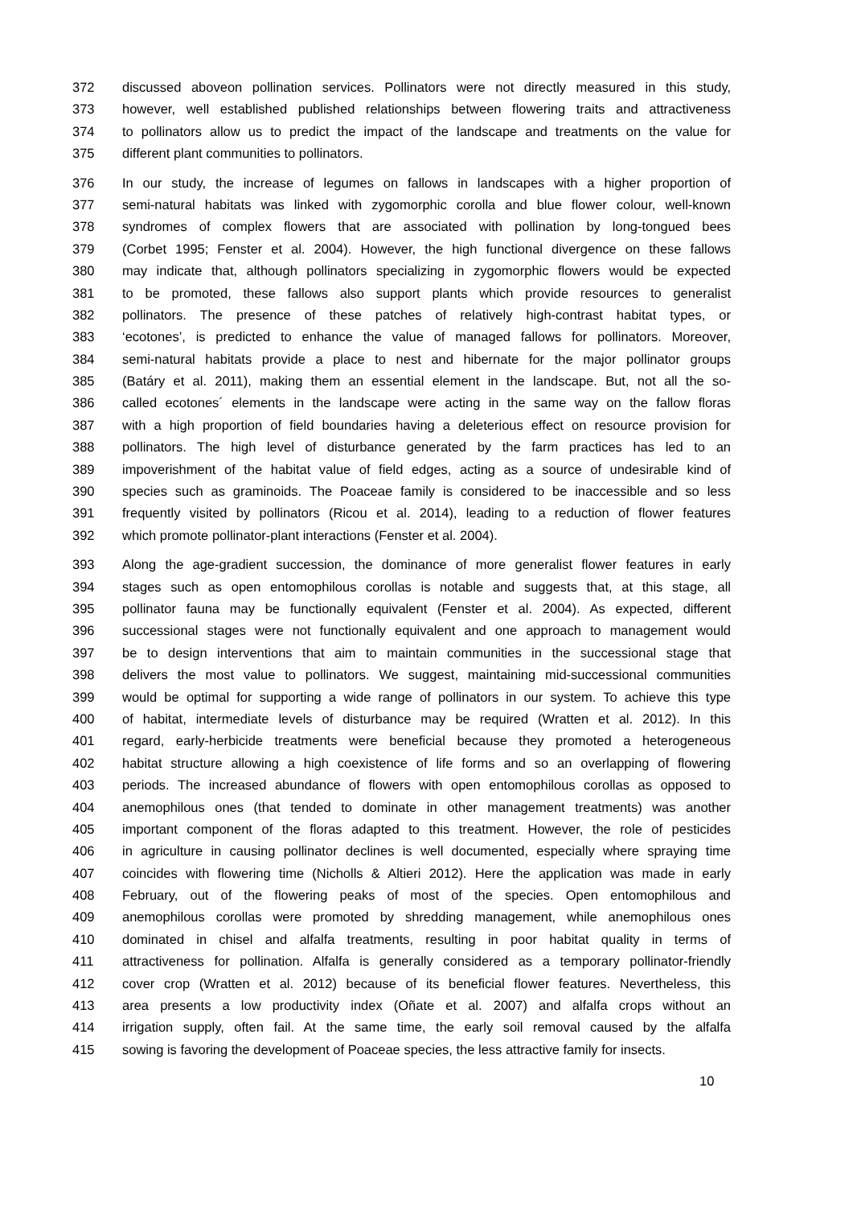372 discussed aboveon pollination services. Pollinators were not directly measured in this study,
373 however, well established published relationships between flowering traits and attractiveness
374 to pollinators allow us to predict the impact of the landscape and treatments on the value for
375 different plant communities to pollinators.
376 In our study, the increase of legumes on fallows in landscapes with a higher proportion of
377 semi-natural habitats was linked with zygomorphic corolla and blue flower colour, well-known
378 syndromes of complex flowers that are associated with pollination by long-tongued bees
379 (Corbet 1995; Fenster et al. 2004). However, the high functional divergence on these fallows
380 may indicate that, although pollinators specializing in zygomorphic flowers would be expected
381 to be promoted, these fallows also support plants which provide resources to generalist
382 pollinators. The presence of these patches of relatively high-contrast habitat types, or
383 ‘ecotones’, is predicted to enhance the value of managed fallows for pollinators. Moreover,
384 semi-natural habitats provide a place to nest and hibernate for the major pollinator groups
385 (Batáry et al. 2011), making them an essential element in the landscape. But, not all the so-
386 called ecotones´ elements in the landscape were acting in the same way on the fallow floras
387 with a high proportion of field boundaries having a deleterious effect on resource provision for
388 pollinators. The high level of disturbance generated by the farm practices has led to an
389 impoverishment of the habitat value of field edges, acting as a source of undesirable kind of
390 species such as graminoids. The Poaceae family is considered to be inaccessible and so less
391 frequently visited by pollinators (Ricou et al. 2014), leading to a reduction of flower features
392 which promote pollinator-plant interactions (Fenster et al. 2004).
393 Along the age-gradient succession, the dominance of more generalist flower features in early
394 stages such as open entomophilous corollas is notable and suggests that, at this stage, all
395 pollinator fauna may be functionally equivalent (Fenster et al. 2004). As expected, different
396 successional stages were not functionally equivalent and one approach to management would
397 be to design interventions that aim to maintain communities in the successional stage that
398 delivers the most value to pollinators. We suggest, maintaining mid-successional communities
399 would be optimal for supporting a wide range of pollinators in our system. To achieve this type
400 of habitat, intermediate levels of disturbance may be required (Wratten et al. 2012). In this
401 regard, early-herbicide treatments were beneficial because they promoted a heterogeneous
402 habitat structure allowing a high coexistence of life forms and so an overlapping of flowering
403 periods. The increased abundance of flowers with open entomophilous corollas as opposed to
404 anemophilous ones (that tended to dominate in other management treatments) was another
405 important component of the floras adapted to this treatment. However, the role of pesticides
406 in agriculture in causing pollinator declines is well documented, especially where spraying time
407 coincides with flowering time (Nicholls & Altieri 2012). Here the application was made in early
408 February, out of the flowering peaks of most of the species. Open entomophilous and
409 anemophilous corollas were promoted by shredding management, while anemophilous ones
410 dominated in chisel and alfalfa treatments, resulting in poor habitat quality in terms of
411 attractiveness for pollination. Alfalfa is generally considered as a temporary pollinator-friendly
412 cover crop (Wratten et al. 2012) because of its beneficial flower features. Nevertheless, this
413 area presents a low productivity index (Oñate et al. 2007) and alfalfa crops without an
414 irrigation supply, often fail. At the same time, the early soil removal caused by the alfalfa
415 sowing is favoring the development of Poaceae species, the less attractive family for insects.
10